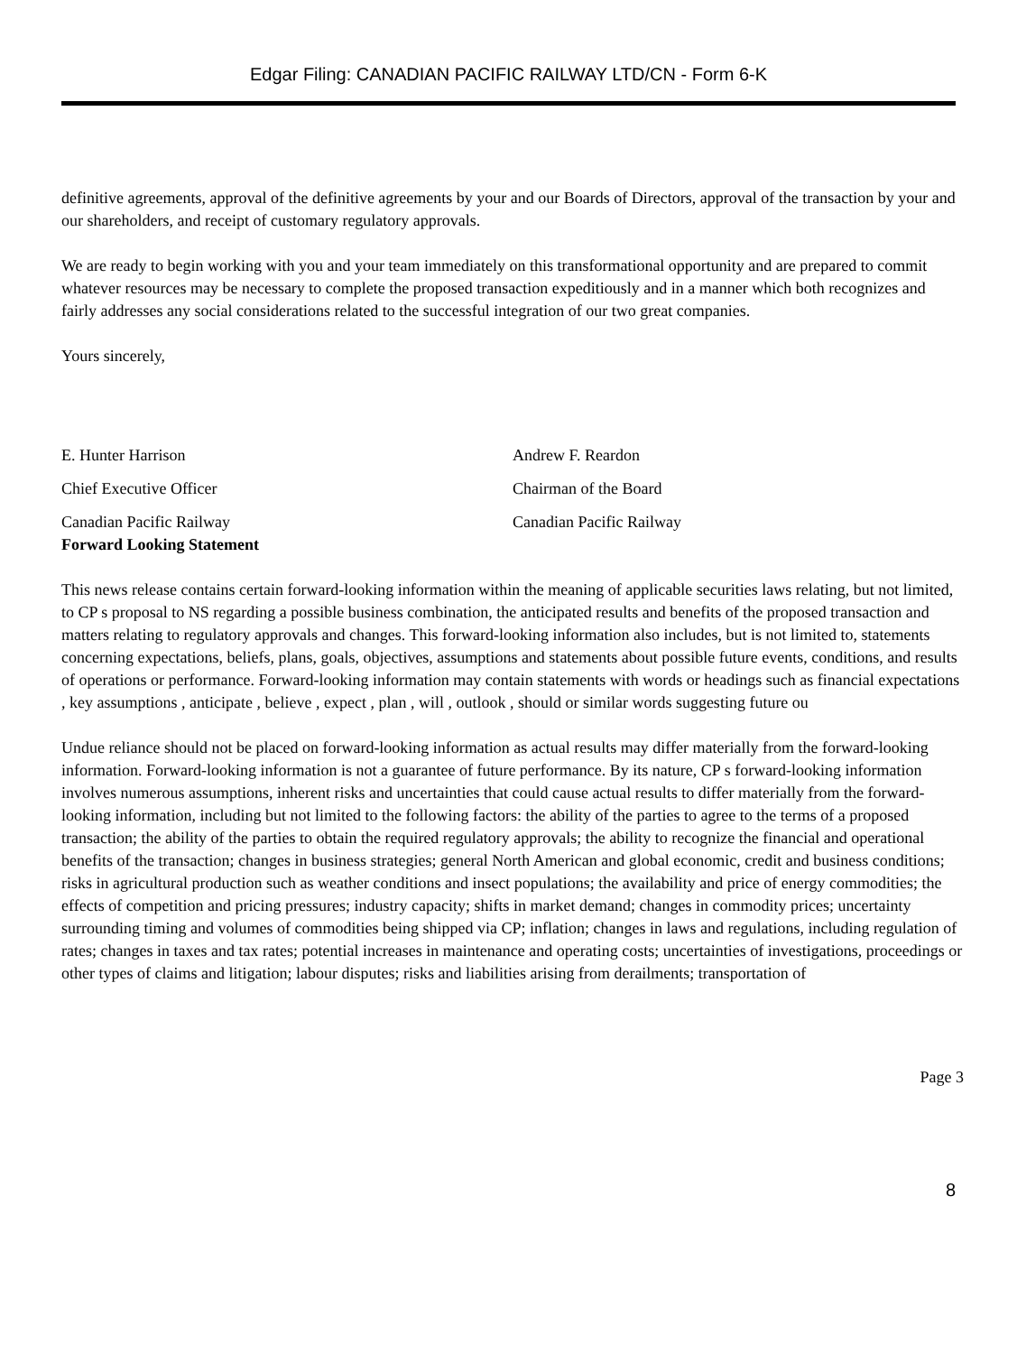Edgar Filing: CANADIAN PACIFIC RAILWAY LTD/CN - Form 6-K
definitive agreements, approval of the definitive agreements by your and our Boards of Directors, approval of the transaction by your and our shareholders, and receipt of customary regulatory approvals.
We are ready to begin working with you and your team immediately on this transformational opportunity and are prepared to commit whatever resources may be necessary to complete the proposed transaction expeditiously and in a manner which both recognizes and fairly addresses any social considerations related to the successful integration of our two great companies.
Yours sincerely,
E. Hunter Harrison
Chief Executive Officer
Canadian Pacific Railway
Andrew F. Reardon
Chairman of the Board
Canadian Pacific Railway
Forward Looking Statement
This news release contains certain forward-looking information within the meaning of applicable securities laws relating, but not limited, to CP s proposal to NS regarding a possible business combination, the anticipated results and benefits of the proposed transaction and matters relating to regulatory approvals and changes. This forward-looking information also includes, but is not limited to, statements concerning expectations, beliefs, plans, goals, objectives, assumptions and statements about possible future events, conditions, and results of operations or performance. Forward-looking information may contain statements with words or headings such as financial expectations , key assumptions , anticipate , believe , expect , plan , will , outlook , should or similar words suggesting future ou
Undue reliance should not be placed on forward-looking information as actual results may differ materially from the forward-looking information. Forward-looking information is not a guarantee of future performance. By its nature, CP s forward-looking information involves numerous assumptions, inherent risks and uncertainties that could cause actual results to differ materially from the forward-looking information, including but not limited to the following factors: the ability of the parties to agree to the terms of a proposed transaction; the ability of the parties to obtain the required regulatory approvals; the ability to recognize the financial and operational benefits of the transaction; changes in business strategies; general North American and global economic, credit and business conditions; risks in agricultural production such as weather conditions and insect populations; the availability and price of energy commodities; the effects of competition and pricing pressures; industry capacity; shifts in market demand; changes in commodity prices; uncertainty surrounding timing and volumes of commodities being shipped via CP; inflation; changes in laws and regulations, including regulation of rates; changes in taxes and tax rates; potential increases in maintenance and operating costs; uncertainties of investigations, proceedings or other types of claims and litigation; labour disputes; risks and liabilities arising from derailments; transportation of
Page 3
8